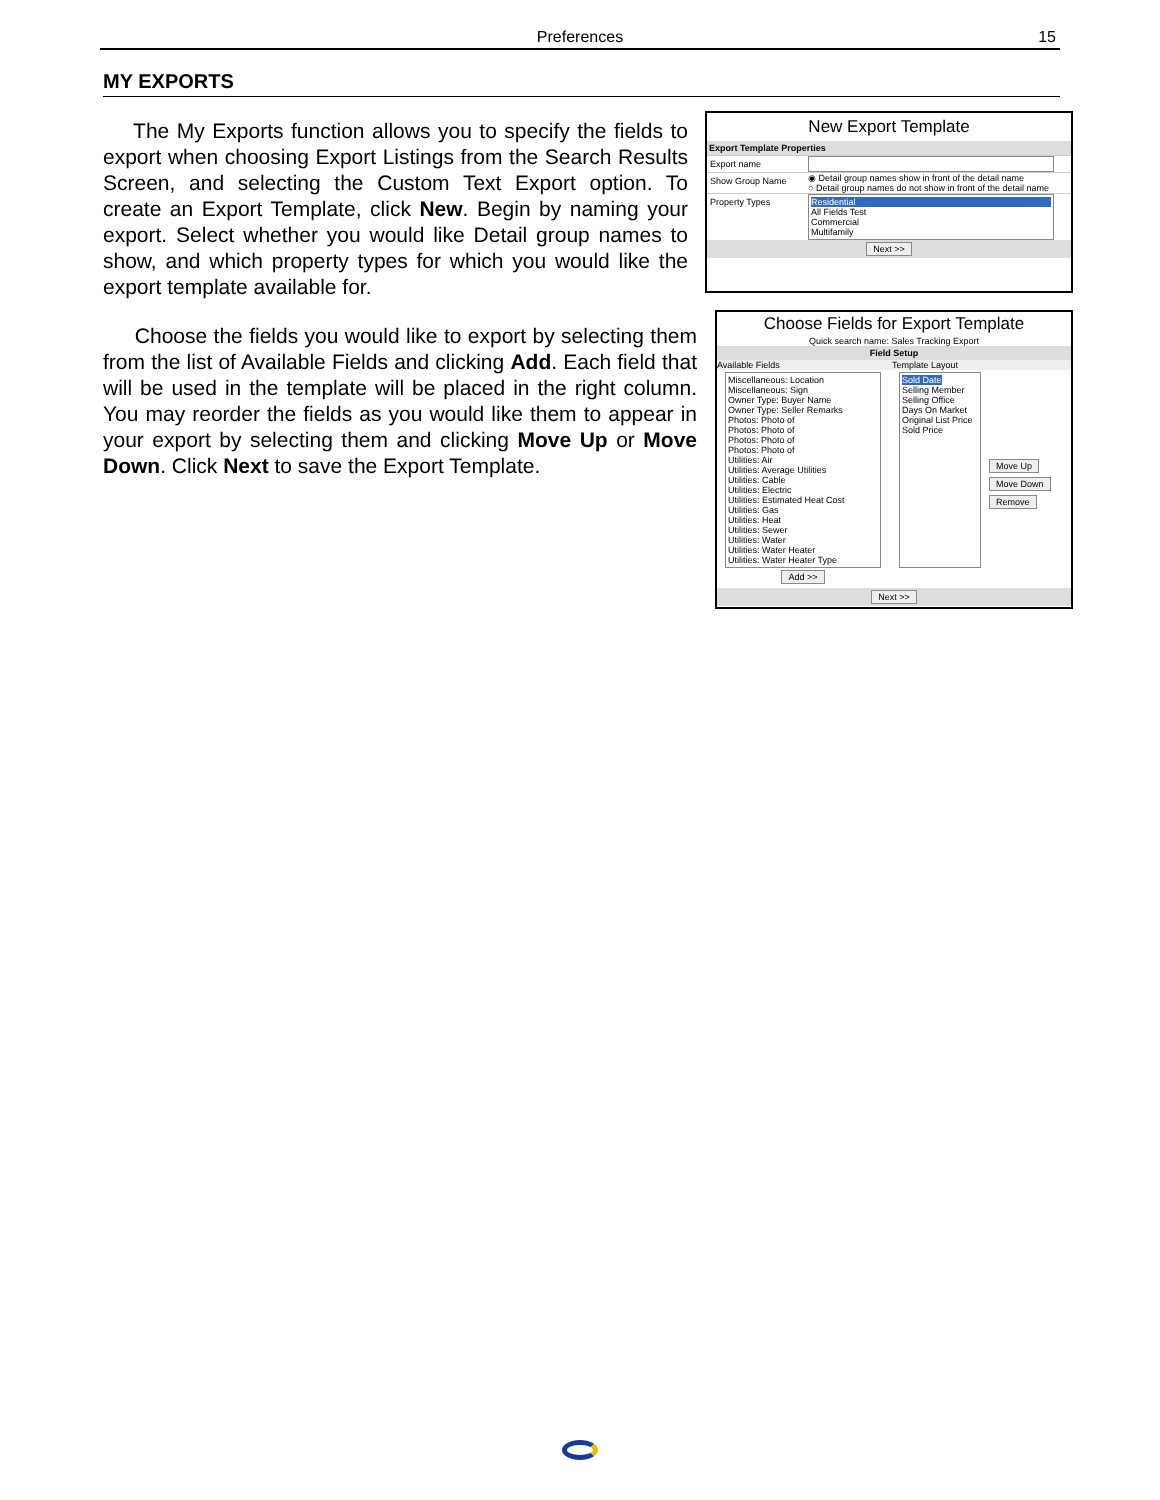Preferences
15
MY EXPORTS
The My Exports function allows you to specify the fields to export when choosing Export Listings from the Search Results Screen, and selecting the Custom Text Export option. To create an Export Template, click New. Begin by naming your export. Select whether you would like Detail group names to show, and which property types for which you would like the export template available for.
Choose the fields you would like to export by selecting them from the list of Available Fields and clicking Add. Each field that will be used in the template will be placed in the right column. You may reorder the fields as you would like them to appear in your export by selecting them and clicking Move Up or Move Down. Click Next to save the Export Template.
New Export Template
Export Template Properties
Export name
Show Group Name
◉ Detail group names show in front of the detail name
○ Detail group names do not show in front of the detail name
Property Types
Residential
All Fields Test
Commercial
Multifamily
Next >>
Choose Fields for Export Template
Quick search name: Sales Tracking Export
Field Setup
Available Fields Template Layout
Miscellaneous: Location
Miscellaneous: Sign
Owner Type: Buyer Name
Owner Type: Seller Remarks
Photos: Photo of
Photos: Photo of
Photos: Photo of
Photos: Photo of
Utilities: Air
Utilities: Average Utilities
Utilities: Cable
Utilities: Electric
Utilities: Estimated Heat Cost
Utilities: Gas
Utilities: Heat
Utilities: Sewer
Utilities: Water
Utilities: Water Heater
Utilities: Water Heater Type
Add >>
Sold Date
Selling Member
Selling Office
Days On Market
Original List Price
Sold Price
Move Up
Move Down
Remove
Next >>